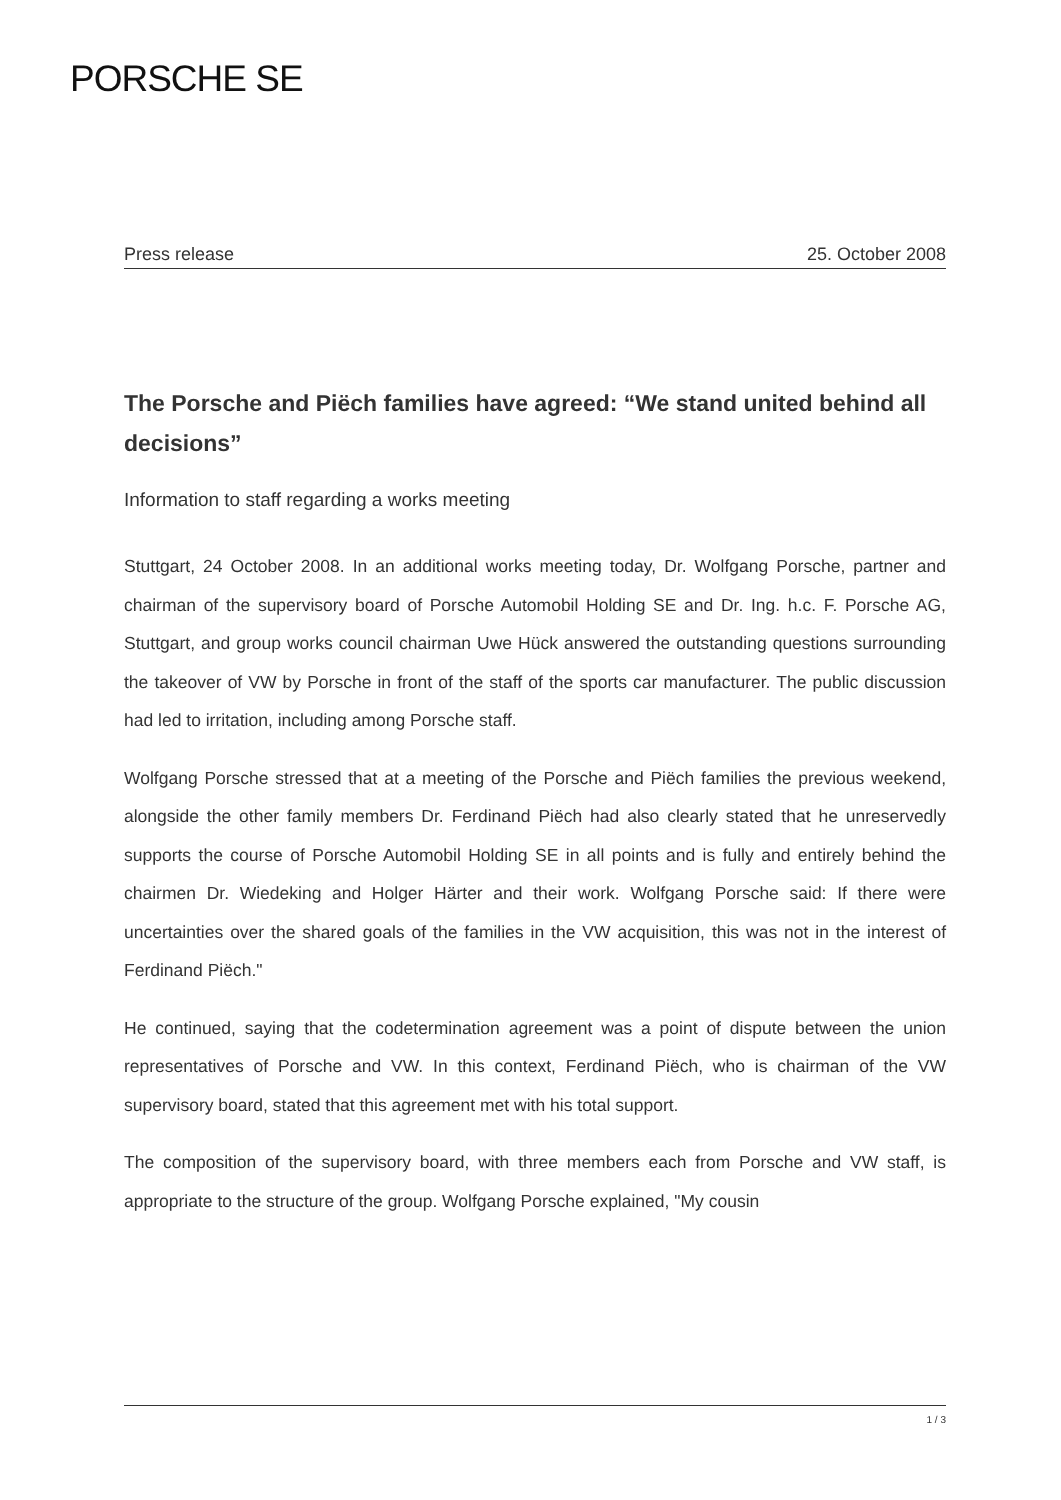PORSCHE SE
Press release 25. October 2008
The Porsche and Piëch families have agreed: “We stand united behind all decisions”
Information to staff regarding a works meeting
Stuttgart, 24 October 2008. In an additional works meeting today, Dr. Wolfgang Porsche, partner and chairman of the supervisory board of Porsche Automobil Holding SE and Dr. Ing. h.c. F. Porsche AG, Stuttgart, and group works council chairman Uwe Hück answered the outstanding questions surrounding the takeover of VW by Porsche in front of the staff of the sports car manufacturer. The public discussion had led to irritation, including among Porsche staff.
Wolfgang Porsche stressed that at a meeting of the Porsche and Piëch families the previous weekend, alongside the other family members Dr. Ferdinand Piëch had also clearly stated that he unreservedly supports the course of Porsche Automobil Holding SE in all points and is fully and entirely behind the chairmen Dr. Wiedeking and Holger Härter and their work. Wolfgang Porsche said: If there were uncertainties over the shared goals of the families in the VW acquisition, this was not in the interest of Ferdinand Piëch."
He continued, saying that the codetermination agreement was a point of dispute between the union representatives of Porsche and VW. In this context, Ferdinand Piëch, who is chairman of the VW supervisory board, stated that this agreement met with his total support.
The composition of the supervisory board, with three members each from Porsche and VW staff, is appropriate to the structure of the group. Wolfgang Porsche explained, "My cousin
1 / 3